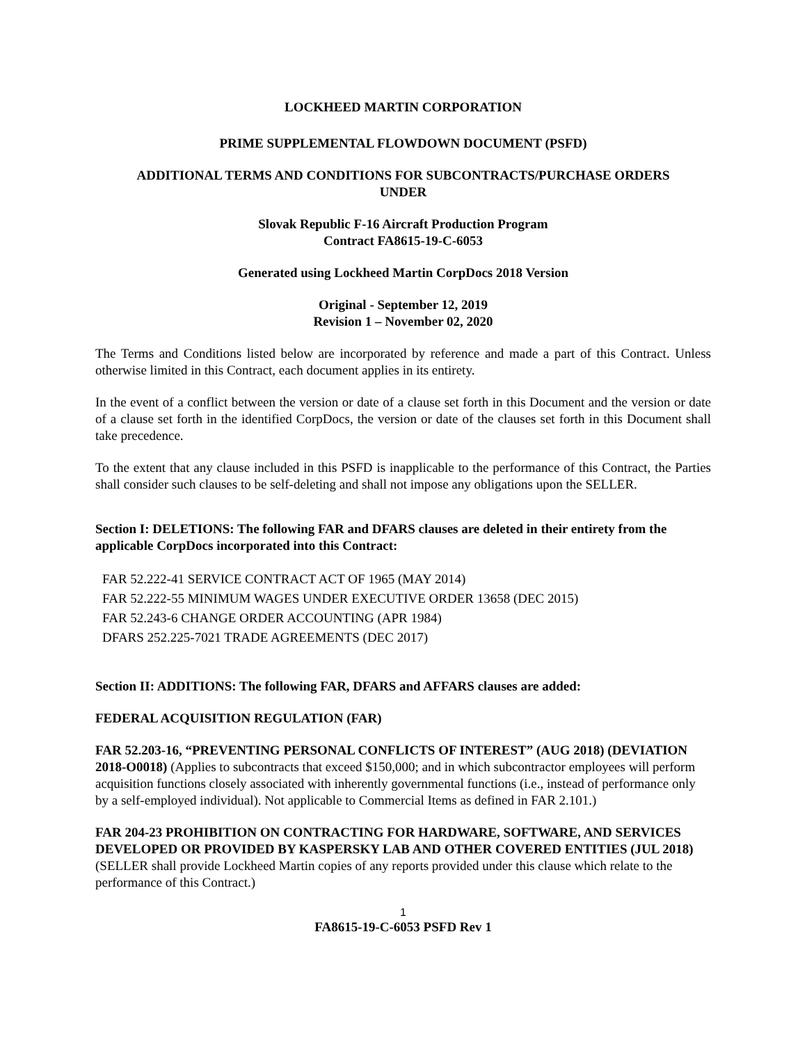LOCKHEED MARTIN CORPORATION
PRIME SUPPLEMENTAL FLOWDOWN DOCUMENT (PSFD)
ADDITIONAL TERMS AND CONDITIONS FOR SUBCONTRACTS/PURCHASE ORDERS
UNDER
Slovak Republic F-16 Aircraft Production Program
Contract FA8615-19-C-6053
Generated using Lockheed Martin CorpDocs 2018 Version
Original - September 12, 2019
Revision 1 – November 02, 2020
The Terms and Conditions listed below are incorporated by reference and made a part of this Contract. Unless otherwise limited in this Contract, each document applies in its entirety.
In the event of a conflict between the version or date of a clause set forth in this Document and the version or date of a clause set forth in the identified CorpDocs, the version or date of the clauses set forth in this Document shall take precedence.
To the extent that any clause included in this PSFD is inapplicable to the performance of this Contract, the Parties shall consider such clauses to be self-deleting and shall not impose any obligations upon the SELLER.
Section I: DELETIONS: The following FAR and DFARS clauses are deleted in their entirety from the applicable CorpDocs incorporated into this Contract:
FAR 52.222-41 SERVICE CONTRACT ACT OF 1965 (MAY 2014)
FAR 52.222-55 MINIMUM WAGES UNDER EXECUTIVE ORDER 13658 (DEC 2015)
FAR 52.243-6 CHANGE ORDER ACCOUNTING (APR 1984)
DFARS 252.225-7021 TRADE AGREEMENTS (DEC 2017)
Section II: ADDITIONS: The following FAR, DFARS and AFFARS clauses are added:
FEDERAL ACQUISITION REGULATION (FAR)
FAR 52.203-16, “PREVENTING PERSONAL CONFLICTS OF INTEREST” (AUG 2018) (DEVIATION 2018-O0018) (Applies to subcontracts that exceed $150,000; and in which subcontractor employees will perform acquisition functions closely associated with inherently governmental functions (i.e., instead of performance only by a self-employed individual). Not applicable to Commercial Items as defined in FAR 2.101.)
FAR 204-23 PROHIBITION ON CONTRACTING FOR HARDWARE, SOFTWARE, AND SERVICES DEVELOPED OR PROVIDED BY KASPERSKY LAB AND OTHER COVERED ENTITIES (JUL 2018) (SELLER shall provide Lockheed Martin copies of any reports provided under this clause which relate to the performance of this Contract.)
1
FA8615-19-C-6053 PSFD Rev 1